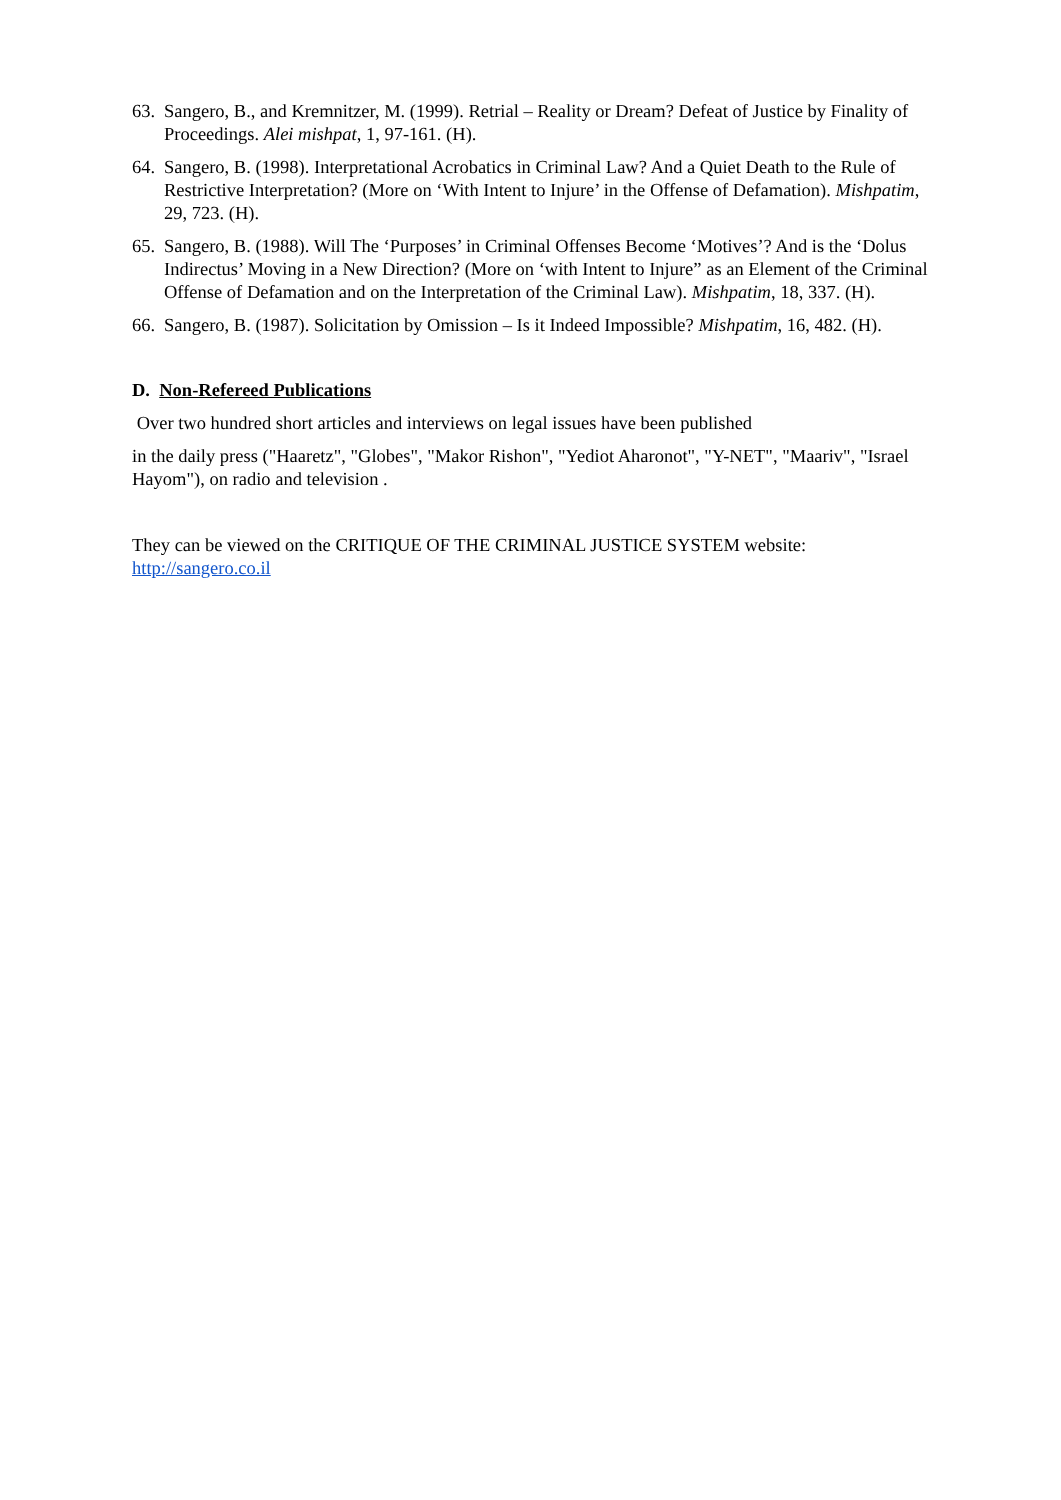63. Sangero, B., and Kremnitzer, M. (1999). Retrial – Reality or Dream? Defeat of Justice by Finality of Proceedings. Alei mishpat, 1, 97-161. (H).
64. Sangero, B. (1998). Interpretational Acrobatics in Criminal Law? And a Quiet Death to the Rule of Restrictive Interpretation? (More on ‘With Intent to Injure’ in the Offense of Defamation). Mishpatim, 29, 723. (H).
65. Sangero, B. (1988). Will The ‘Purposes’ in Criminal Offenses Become ‘Motives’? And is the ‘Dolus Indirectus’ Moving in a New Direction? (More on ‘with Intent to Injure” as an Element of the Criminal Offense of Defamation and on the Interpretation of the Criminal Law). Mishpatim, 18, 337. (H).
66. Sangero, B. (1987). Solicitation by Omission – Is it Indeed Impossible? Mishpatim, 16, 482. (H).
D. Non-Refereed Publications
Over two hundred short articles and interviews on legal issues have been published
in the daily press ("Haaretz", "Globes", "Makor Rishon", "Yediot Aharonot", "Y-NET", "Maariv", "Israel Hayom"), on radio and television .
They can be viewed on the CRITIQUE OF THE CRIMINAL JUSTICE SYSTEM website: http://sangero.co.il